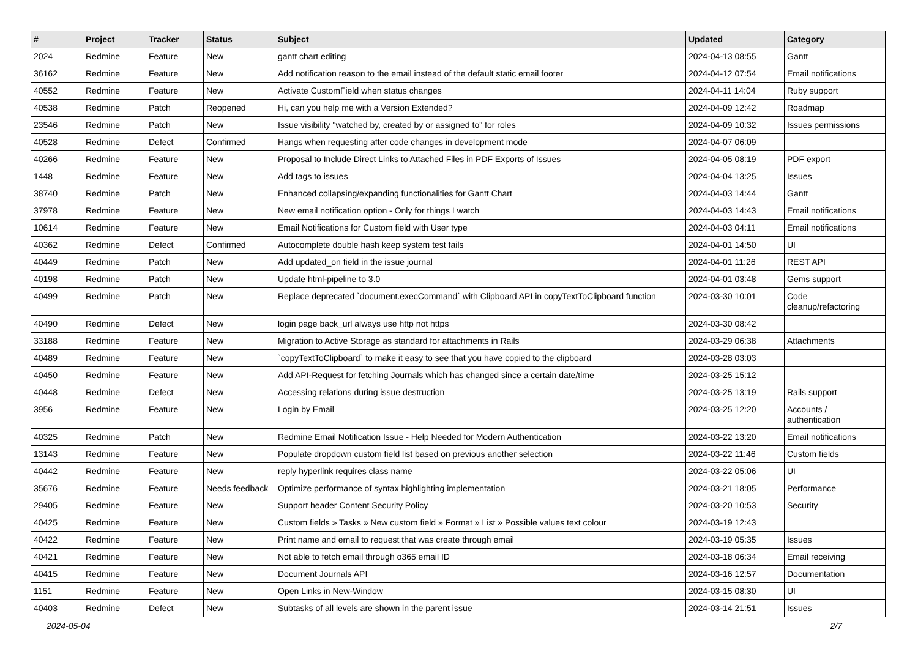| # | Project | Tracker | Status | Subject | Updated | Category |
| --- | --- | --- | --- | --- | --- | --- |
| 2024 | Redmine | Feature | New | gantt chart editing | 2024-04-13 08:55 | Gantt |
| 36162 | Redmine | Feature | New | Add notification reason to the email instead of the default static email footer | 2024-04-12 07:54 | Email notifications |
| 40552 | Redmine | Feature | New | Activate CustomField when status changes | 2024-04-11 14:04 | Ruby support |
| 40538 | Redmine | Patch | Reopened | Hi, can you help me with a Version Extended? | 2024-04-09 12:42 | Roadmap |
| 23546 | Redmine | Patch | New | Issue visibility "watched by, created by or assigned to" for roles | 2024-04-09 10:32 | Issues permissions |
| 40528 | Redmine | Defect | Confirmed | Hangs when requesting after code changes in development mode | 2024-04-07 06:09 | |
| 40266 | Redmine | Feature | New | Proposal to Include Direct Links to Attached Files in PDF Exports of Issues | 2024-04-05 08:19 | PDF export |
| 1448 | Redmine | Feature | New | Add tags to issues | 2024-04-04 13:25 | Issues |
| 38740 | Redmine | Patch | New | Enhanced collapsing/expanding functionalities for Gantt Chart | 2024-04-03 14:44 | Gantt |
| 37978 | Redmine | Feature | New | New email notification option - Only for things I watch | 2024-04-03 14:43 | Email notifications |
| 10614 | Redmine | Feature | New | Email Notifications for Custom field with User type | 2024-04-03 04:11 | Email notifications |
| 40362 | Redmine | Defect | Confirmed | Autocomplete double hash keep system test fails | 2024-04-01 14:50 | UI |
| 40449 | Redmine | Patch | New | Add updated_on field in the issue journal | 2024-04-01 11:26 | REST API |
| 40198 | Redmine | Patch | New | Update html-pipeline to 3.0 | 2024-04-01 03:48 | Gems support |
| 40499 | Redmine | Patch | New | Replace deprecated `document.execCommand` with Clipboard API in copyTextToClipboard function | 2024-03-30 10:01 | Code cleanup/refactoring |
| 40490 | Redmine | Defect | New | login page back_url always use http not https | 2024-03-30 08:42 | |
| 33188 | Redmine | Feature | New | Migration to Active Storage as standard for attachments in Rails | 2024-03-29 06:38 | Attachments |
| 40489 | Redmine | Feature | New | `copyTextToClipboard` to make it easy to see that you have copied to the clipboard | 2024-03-28 03:03 | |
| 40450 | Redmine | Feature | New | Add API-Request for fetching Journals which has changed since a certain date/time | 2024-03-25 15:12 | |
| 40448 | Redmine | Defect | New | Accessing relations during issue destruction | 2024-03-25 13:19 | Rails support |
| 3956 | Redmine | Feature | New | Login by Email | 2024-03-25 12:20 | Accounts / authentication |
| 40325 | Redmine | Patch | New | Redmine Email Notification Issue - Help Needed for Modern Authentication | 2024-03-22 13:20 | Email notifications |
| 13143 | Redmine | Feature | New | Populate dropdown custom field list based on previous another selection | 2024-03-22 11:46 | Custom fields |
| 40442 | Redmine | Feature | New | reply hyperlink requires class name | 2024-03-22 05:06 | UI |
| 35676 | Redmine | Feature | Needs feedback | Optimize performance of syntax highlighting implementation | 2024-03-21 18:05 | Performance |
| 29405 | Redmine | Feature | New | Support header Content Security Policy | 2024-03-20 10:53 | Security |
| 40425 | Redmine | Feature | New | Custom fields » Tasks » New custom field » Format » List » Possible values text colour | 2024-03-19 12:43 | |
| 40422 | Redmine | Feature | New | Print name and email to request that was create through email | 2024-03-19 05:35 | Issues |
| 40421 | Redmine | Feature | New | Not able to fetch email through o365 email ID | 2024-03-18 06:34 | Email receiving |
| 40415 | Redmine | Feature | New | Document Journals API | 2024-03-16 12:57 | Documentation |
| 1151 | Redmine | Feature | New | Open Links in New-Window | 2024-03-15 08:30 | UI |
| 40403 | Redmine | Defect | New | Subtasks of all levels are shown in the parent issue | 2024-03-14 21:51 | Issues |
2024-05-04 2/7